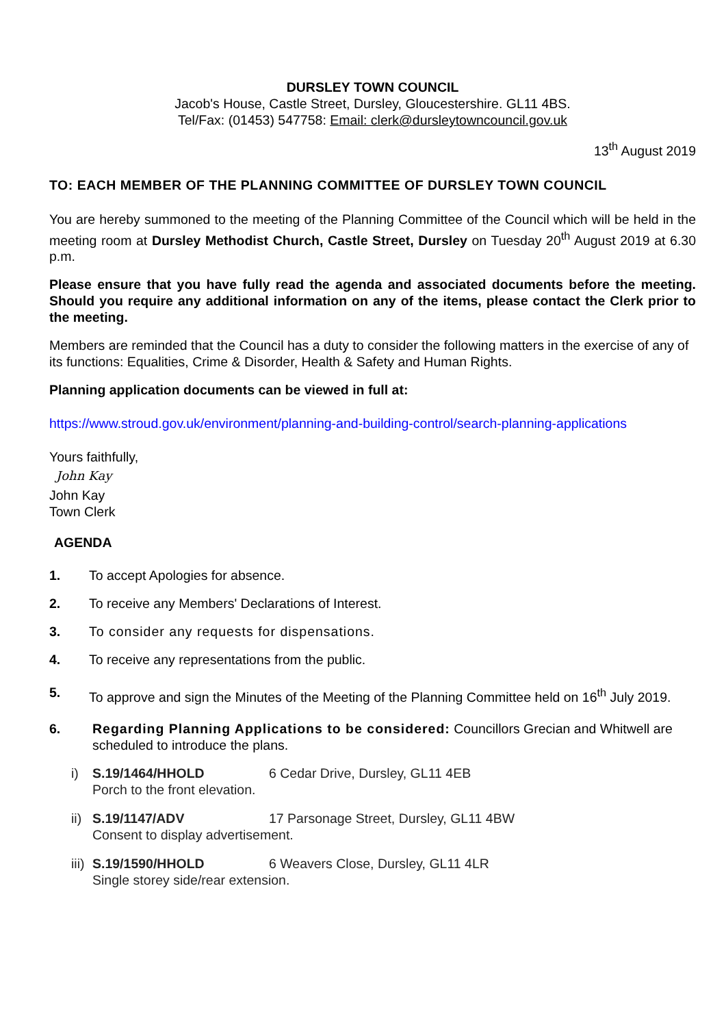DURSLEY TOWN COUNCIL
Jacob's House, Castle Street, Dursley, Gloucestershire. GL11 4BS.
Tel/Fax: (01453) 547758: Email: clerk@dursleytowncouncil.gov.uk
13<sup>th</sup> August 2019
TO: EACH MEMBER OF THE PLANNING COMMITTEE OF DURSLEY TOWN COUNCIL
You are hereby summoned to the meeting of the Planning Committee of the Council which will be held in the meeting room at Dursley Methodist Church, Castle Street, Dursley on Tuesday 20<sup>th</sup> August 2019 at 6.30 p.m.
Please ensure that you have fully read the agenda and associated documents before the meeting. Should you require any additional information on any of the items, please contact the Clerk prior to the meeting.
Members are reminded that the Council has a duty to consider the following matters in the exercise of any of its functions: Equalities, Crime & Disorder, Health & Safety and Human Rights.
Planning application documents can be viewed in full at:
https://www.stroud.gov.uk/environment/planning-and-building-control/search-planning-applications
Yours faithfully,
John Kay
John Kay
Town Clerk
AGENDA
1. To accept Apologies for absence.
2. To receive any Members' Declarations of Interest.
3. To consider any requests for dispensations.
4. To receive any representations from the public.
5. To approve and sign the Minutes of the Meeting of the Planning Committee held on 16<sup>th</sup> July 2019.
6. Regarding Planning Applications to be considered: Councillors Grecian and Whitwell are scheduled to introduce the plans.
i) S.19/1464/HHOLD 6 Cedar Drive, Dursley, GL11 4EB
Porch to the front elevation.
ii) S.19/1147/ADV 17 Parsonage Street, Dursley, GL11 4BW
Consent to display advertisement.
iii) S.19/1590/HHOLD 6 Weavers Close, Dursley, GL11 4LR
Single storey side/rear extension.